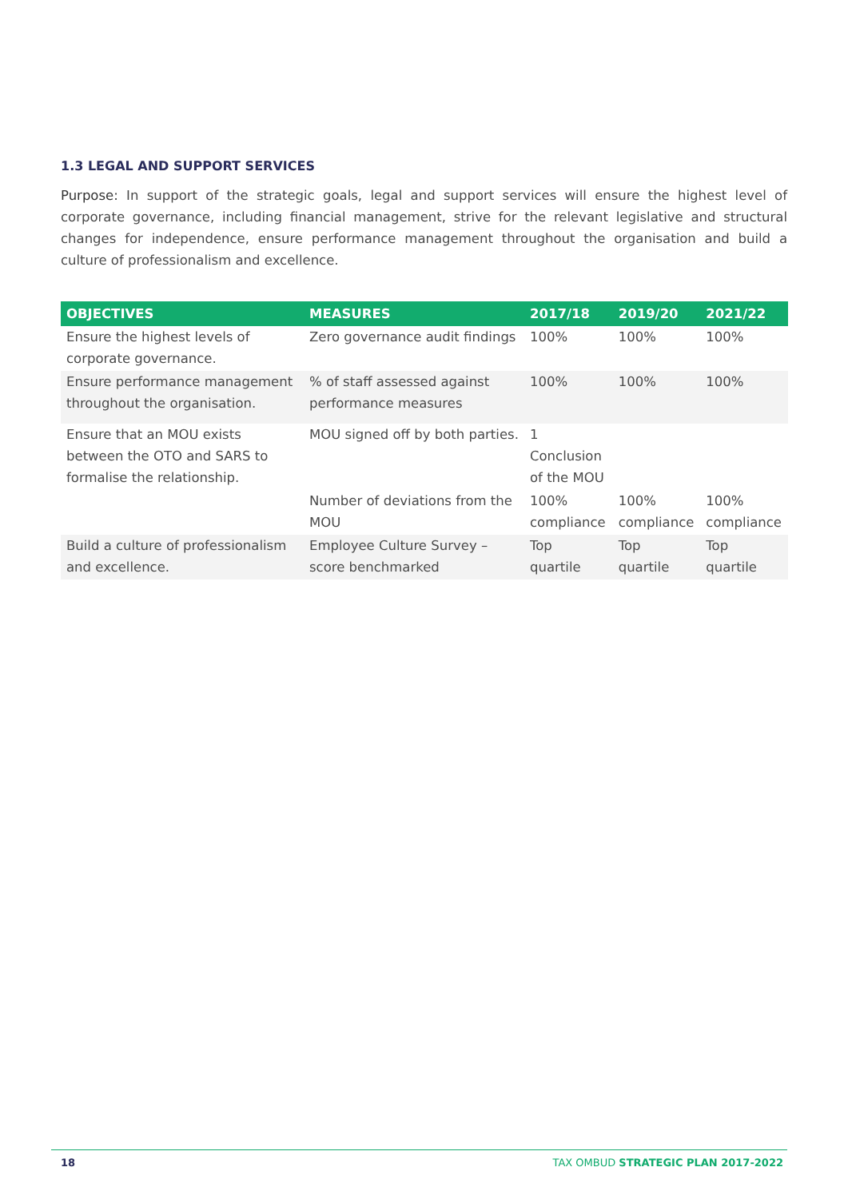1.3 LEGAL AND SUPPORT SERVICES
Purpose: In support of the strategic goals, legal and support services will ensure the highest level of corporate governance, including financial management, strive for the relevant legislative and structural changes for independence, ensure performance management throughout the organisation and build a culture of professionalism and excellence.
| OBJECTIVES | MEASURES | 2017/18 | 2019/20 | 2021/22 |
| --- | --- | --- | --- | --- |
| Ensure the highest levels of corporate governance. | Zero governance audit findings | 100% | 100% | 100% |
| Ensure performance management throughout the organisation. | % of staff assessed against performance measures | 100% | 100% | 100% |
| Ensure that an MOU exists between the OTO and SARS to formalise the relationship. | MOU signed off by both parties. | 1 Conclusion of the MOU | | |
| | Number of deviations from the MOU | 100% compliance | 100% compliance | 100% compliance |
| Build a culture of professionalism and excellence. | Employee Culture Survey – score benchmarked | Top quartile | Top quartile | Top quartile |
18 TAX OMBUD STRATEGIC PLAN 2017-2022